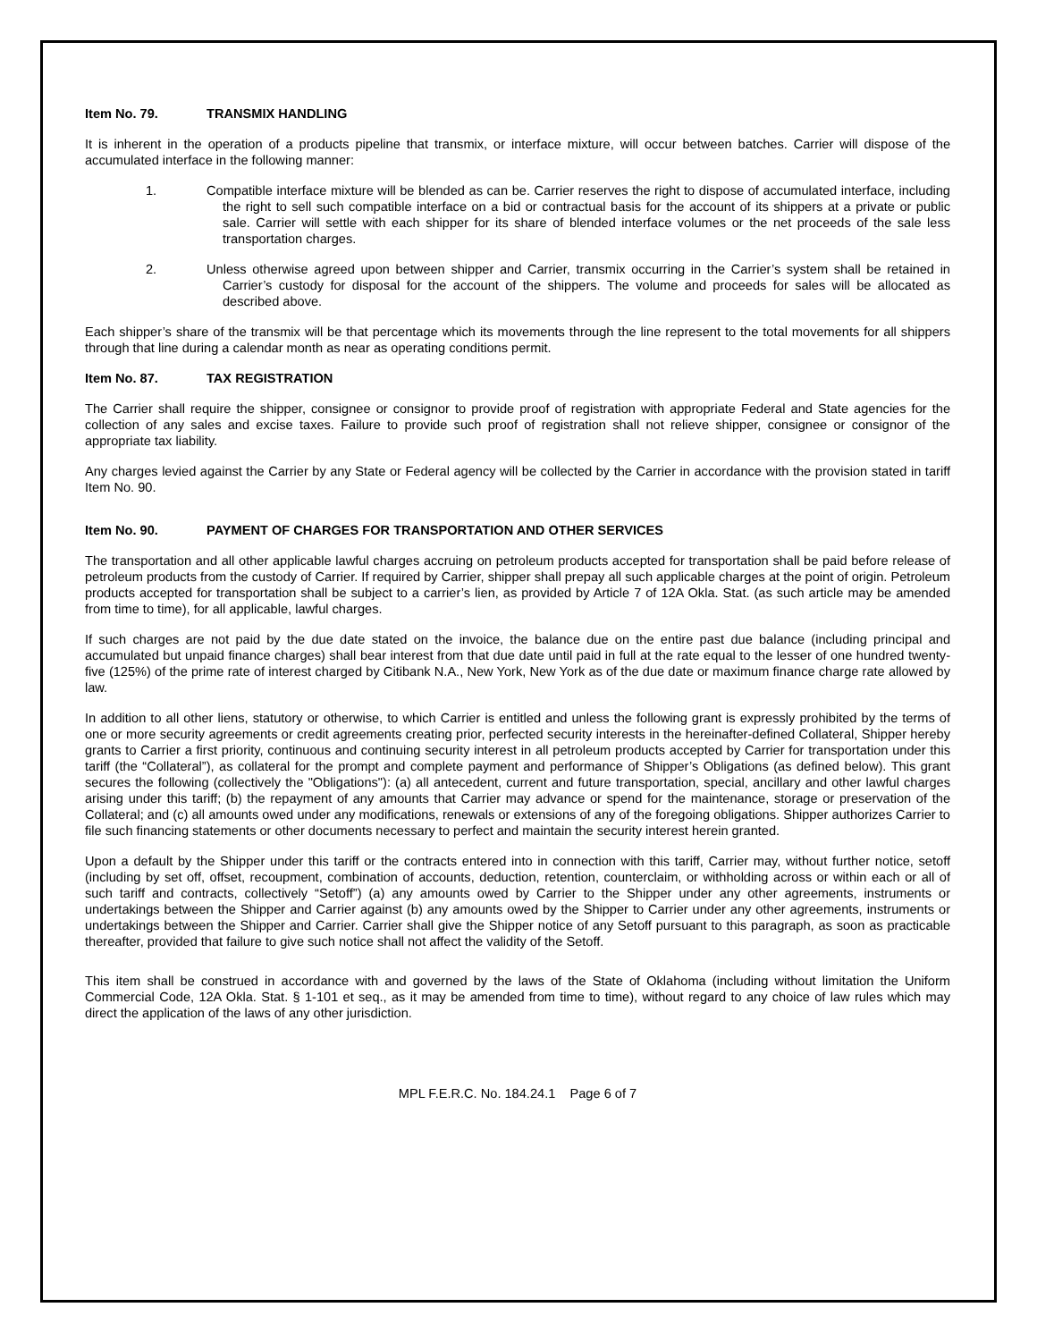Item No. 79. TRANSMIX HANDLING
It is inherent in the operation of a products pipeline that transmix, or interface mixture, will occur between batches. Carrier will dispose of the accumulated interface in the following manner:
1. Compatible interface mixture will be blended as can be. Carrier reserves the right to dispose of accumulated interface, including the right to sell such compatible interface on a bid or contractual basis for the account of its shippers at a private or public sale. Carrier will settle with each shipper for its share of blended interface volumes or the net proceeds of the sale less transportation charges.
2. Unless otherwise agreed upon between shipper and Carrier, transmix occurring in the Carrier’s system shall be retained in Carrier’s custody for disposal for the account of the shippers. The volume and proceeds for sales will be allocated as described above.
Each shipper’s share of the transmix will be that percentage which its movements through the line represent to the total movements for all shippers through that line during a calendar month as near as operating conditions permit.
Item No. 87. TAX REGISTRATION
The Carrier shall require the shipper, consignee or consignor to provide proof of registration with appropriate Federal and State agencies for the collection of any sales and excise taxes. Failure to provide such proof of registration shall not relieve shipper, consignee or consignor of the appropriate tax liability.
Any charges levied against the Carrier by any State or Federal agency will be collected by the Carrier in accordance with the provision stated in tariff Item No. 90.
Item No. 90. PAYMENT OF CHARGES FOR TRANSPORTATION AND OTHER SERVICES
The transportation and all other applicable lawful charges accruing on petroleum products accepted for transportation shall be paid before release of petroleum products from the custody of Carrier. If required by Carrier, shipper shall prepay all such applicable charges at the point of origin. Petroleum products accepted for transportation shall be subject to a carrier’s lien, as provided by Article 7 of 12A Okla. Stat. (as such article may be amended from time to time), for all applicable, lawful charges.
If such charges are not paid by the due date stated on the invoice, the balance due on the entire past due balance (including principal and accumulated but unpaid finance charges) shall bear interest from that due date until paid in full at the rate equal to the lesser of one hundred twenty-five (125%) of the prime rate of interest charged by Citibank N.A., New York, New York as of the due date or maximum finance charge rate allowed by law.
In addition to all other liens, statutory or otherwise, to which Carrier is entitled and unless the following grant is expressly prohibited by the terms of one or more security agreements or credit agreements creating prior, perfected security interests in the hereinafter-defined Collateral, Shipper hereby grants to Carrier a first priority, continuous and continuing security interest in all petroleum products accepted by Carrier for transportation under this tariff (the “Collateral”), as collateral for the prompt and complete payment and performance of Shipper’s Obligations (as defined below). This grant secures the following (collectively the "Obligations"): (a) all antecedent, current and future transportation, special, ancillary and other lawful charges arising under this tariff; (b) the repayment of any amounts that Carrier may advance or spend for the maintenance, storage or preservation of the Collateral; and (c) all amounts owed under any modifications, renewals or extensions of any of the foregoing obligations. Shipper authorizes Carrier to file such financing statements or other documents necessary to perfect and maintain the security interest herein granted.
Upon a default by the Shipper under this tariff or the contracts entered into in connection with this tariff, Carrier may, without further notice, setoff (including by set off, offset, recoupment, combination of accounts, deduction, retention, counterclaim, or withholding across or within each or all of such tariff and contracts, collectively “Setoff”) (a) any amounts owed by Carrier to the Shipper under any other agreements, instruments or undertakings between the Shipper and Carrier against (b) any amounts owed by the Shipper to Carrier under any other agreements, instruments or undertakings between the Shipper and Carrier. Carrier shall give the Shipper notice of any Setoff pursuant to this paragraph, as soon as practicable thereafter, provided that failure to give such notice shall not affect the validity of the Setoff.
This item shall be construed in accordance with and governed by the laws of the State of Oklahoma (including without limitation the Uniform Commercial Code, 12A Okla. Stat. § 1-101 et seq., as it may be amended from time to time), without regard to any choice of law rules which may direct the application of the laws of any other jurisdiction.
MPL F.E.R.C. No. 184.24.1 Page 6 of 7